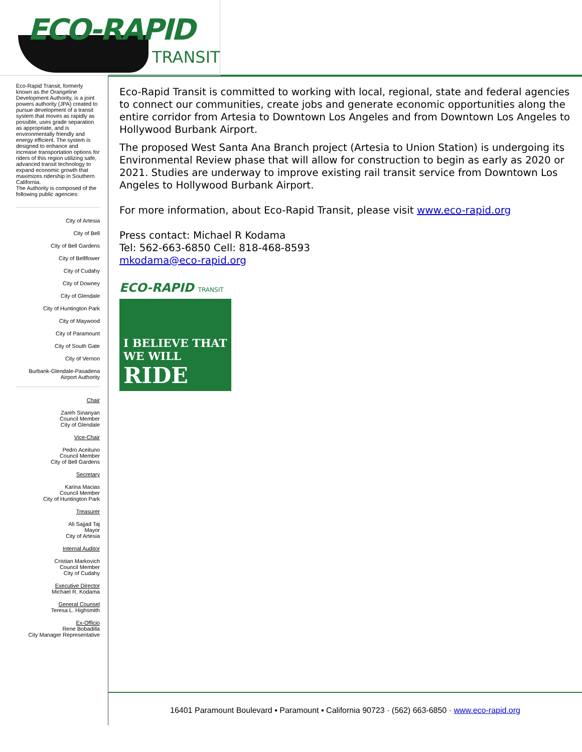ECO-RAPID
TRANSIT
Eco-Rapid Transit, formerly known as the Orangeline Development Authority, is a joint powers authority (JPA) created to pursue development of a transit system that moves as rapidly as possible, uses grade separation as appropriate, and is environmentally friendly and energy efficient. The system is designed to enhance and increase transportation options for riders of this region utilizing safe, advanced transit technology to expand economic growth that maximizes ridership in Southern California.
The Authority is composed of the following public agencies:
City of Artesia
City of Bell
City of Bell Gardens
City of Bellflower
City of Cudahy
City of Downey
City of Glendale
City of Huntington Park
City of Maywood
City of Paramount
City of South Gate
City of Vernon
Burbank-Glendale-Pasadena
Airport Authority
Chair
Zareh Sinanyan
Council Member
City of Glendale
Vice-Chair
Pedro Aceituno
Council Member
City of Bell Gardens
Secretary
Karina Macias
Council Member
City of Huntington Park
Treasurer
Ali Sajjad Taj
Mayor
City of Artesia
Internal Auditor
Cristian Markovich
Council Member
City of Cudahy
Executive Director
Michael R. Kodama
General Counsel
Teresa L. Highsmith
Ex-Officio
Rene Bobadilla
City Manager Representative
Eco-Rapid Transit is committed to working with local, regional, state and federal agencies to connect our communities, create jobs and generate economic opportunities along the entire corridor from Artesia to Downtown Los Angeles and from Downtown Los Angeles to Hollywood Burbank Airport.
The proposed West Santa Ana Branch project (Artesia to Union Station) is undergoing its Environmental Review phase that will allow for construction to begin as early as 2020 or 2021. Studies are underway to improve existing rail transit service from Downtown Los Angeles to Hollywood Burbank Airport.
For more information, about Eco-Rapid Transit, please visit www.eco-rapid.org
Press contact: Michael R Kodama
Tel: 562-663-6850 Cell: 818-468-8593
mkodama@eco-rapid.org
ECO-RAPID TRANSIT
I BELIEVE THAT
WE WILL RIDE
16401 Paramount Boulevard ▪ Paramount ▪ California 90723 · (562) 663-6850 · www.eco-rapid.org